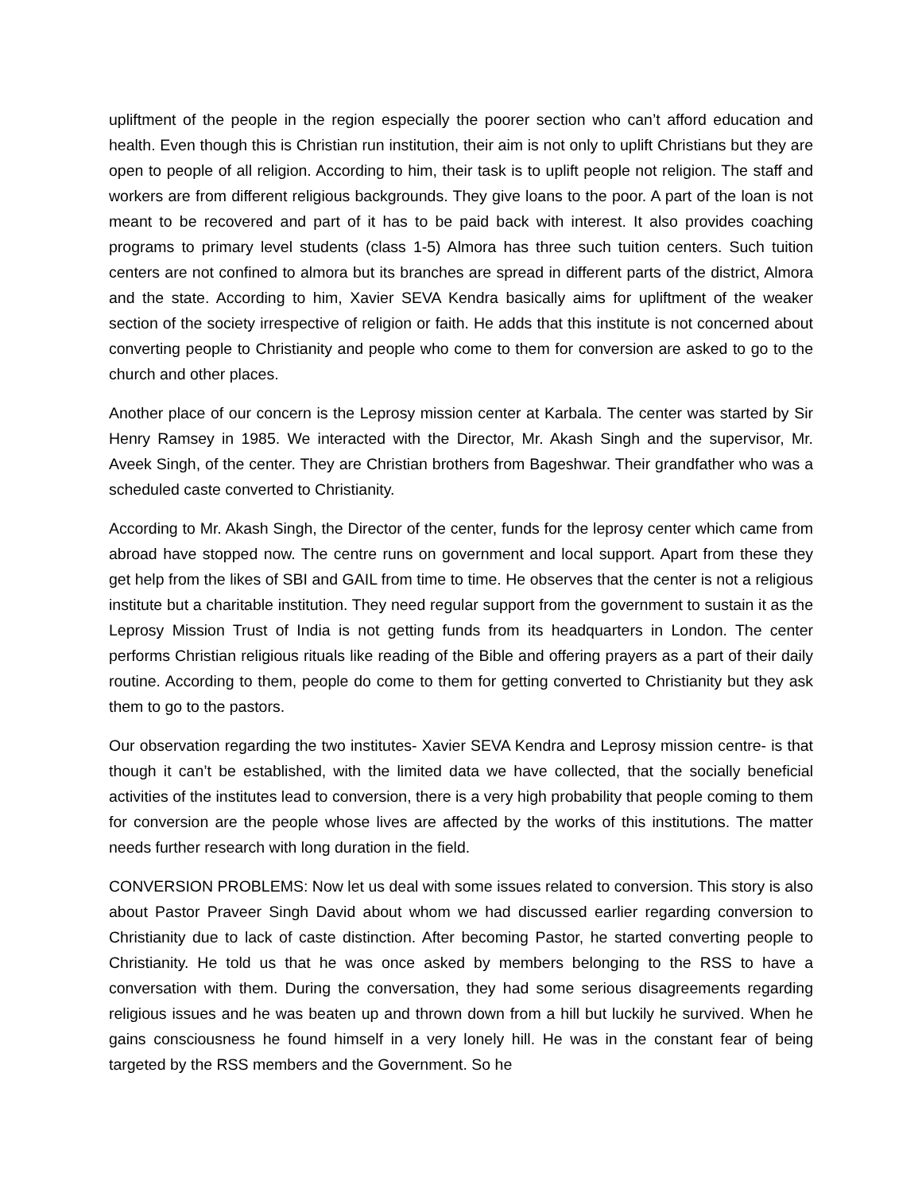upliftment of the people in the region especially the poorer section who can’t afford education and health. Even though this is Christian run institution, their aim is not only to uplift Christians but they are open to people of all religion. According to him, their task is to uplift people not religion. The staff and workers are from different religious backgrounds. They give loans to the poor. A part of the loan is not meant to be recovered and part of it has to be paid back with interest. It also provides coaching programs to primary level students (class 1-5) Almora has three such tuition centers. Such tuition centers are not confined to almora but its branches are spread in different parts of the district, Almora and the state. According to him, Xavier SEVA Kendra basically aims for upliftment of the weaker section of the society irrespective of religion or faith. He adds that this institute is not concerned about converting people to Christianity and people who come to them for conversion are asked to go to the church and other places.
Another place of our concern is the Leprosy mission center at Karbala. The center was started by Sir Henry Ramsey in 1985. We interacted with the Director, Mr. Akash Singh and the supervisor, Mr. Aveek Singh, of the center. They are Christian brothers from Bageshwar. Their grandfather who was a scheduled caste converted to Christianity.
According to Mr. Akash Singh, the Director of the center, funds for the leprosy center which came from abroad have stopped now. The centre runs on government and local support. Apart from these they get help from the likes of SBI and GAIL from time to time. He observes that the center is not a religious institute but a charitable institution. They need regular support from the government to sustain it as the Leprosy Mission Trust of India is not getting funds from its headquarters in London. The center performs Christian religious rituals like reading of the Bible and offering prayers as a part of their daily routine. According to them, people do come to them for getting converted to Christianity but they ask them to go to the pastors.
Our observation regarding the two institutes- Xavier SEVA Kendra and Leprosy mission centre- is that though it can’t be established, with the limited data we have collected, that the socially beneficial activities of the institutes lead to conversion, there is a very high probability that people coming to them for conversion are the people whose lives are affected by the works of this institutions. The matter needs further research with long duration in the field.
CONVERSION PROBLEMS: Now let us deal with some issues related to conversion. This story is also about Pastor Praveer Singh David about whom we had discussed earlier regarding conversion to Christianity due to lack of caste distinction. After becoming Pastor, he started converting people to Christianity. He told us that he was once asked by members belonging to the RSS to have a conversation with them. During the conversation, they had some serious disagreements regarding religious issues and he was beaten up and thrown down from a hill but luckily he survived. When he gains consciousness he found himself in a very lonely hill. He was in the constant fear of being targeted by the RSS members and the Government. So he